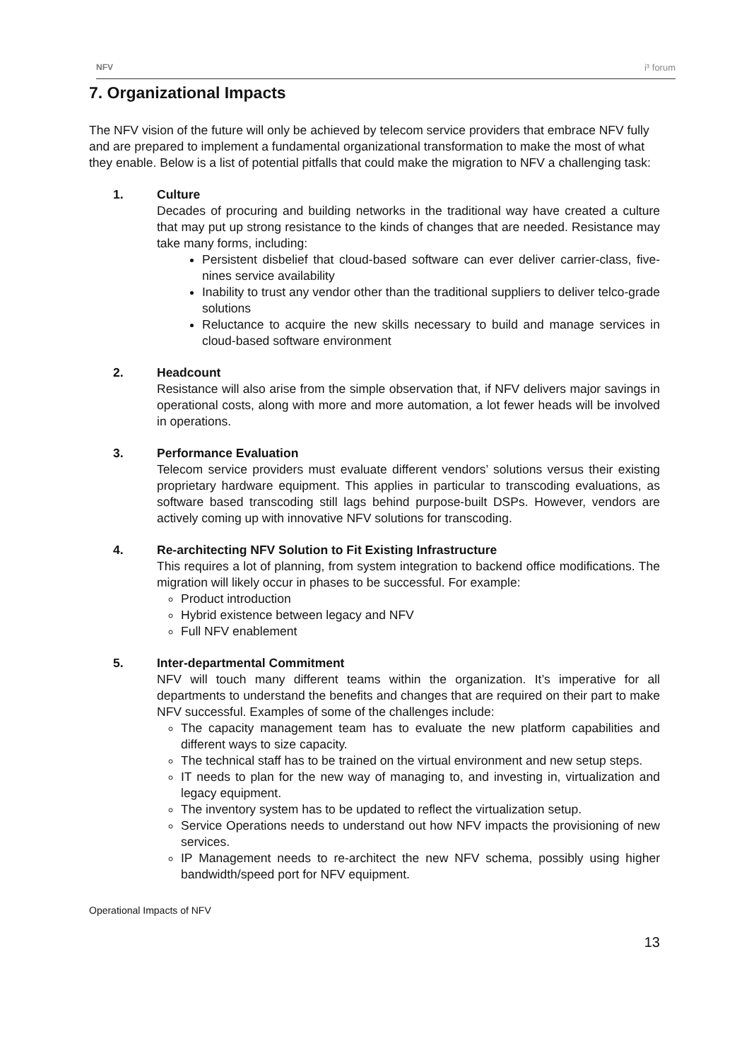NFV i³ forum
7. Organizational Impacts
The NFV vision of the future will only be achieved by telecom service providers that embrace NFV fully and are prepared to implement a fundamental organizational transformation to make the most of what they enable. Below is a list of potential pitfalls that could make the migration to NFV a challenging task:
1. Culture
Decades of procuring and building networks in the traditional way have created a culture that may put up strong resistance to the kinds of changes that are needed. Resistance may take many forms, including:
Persistent disbelief that cloud-based software can ever deliver carrier-class, five-nines service availability
Inability to trust any vendor other than the traditional suppliers to deliver telco-grade solutions
Reluctance to acquire the new skills necessary to build and manage services in cloud-based software environment
2. Headcount
Resistance will also arise from the simple observation that, if NFV delivers major savings in operational costs, along with more and more automation, a lot fewer heads will be involved in operations.
3. Performance Evaluation
Telecom service providers must evaluate different vendors’ solutions versus their existing proprietary hardware equipment. This applies in particular to transcoding evaluations, as software based transcoding still lags behind purpose-built DSPs. However, vendors are actively coming up with innovative NFV solutions for transcoding.
4. Re-architecting NFV Solution to Fit Existing Infrastructure
This requires a lot of planning, from system integration to backend office modifications. The migration will likely occur in phases to be successful. For example:
Product introduction
Hybrid existence between legacy and NFV
Full NFV enablement
5. Inter-departmental Commitment
NFV will touch many different teams within the organization. It’s imperative for all departments to understand the benefits and changes that are required on their part to make NFV successful. Examples of some of the challenges include:
The capacity management team has to evaluate the new platform capabilities and different ways to size capacity.
The technical staff has to be trained on the virtual environment and new setup steps.
IT needs to plan for the new way of managing to, and investing in, virtualization and legacy equipment.
The inventory system has to be updated to reflect the virtualization setup.
Service Operations needs to understand out how NFV impacts the provisioning of new services.
IP Management needs to re-architect the new NFV schema, possibly using higher bandwidth/speed port for NFV equipment.
Operational Impacts of NFV
13